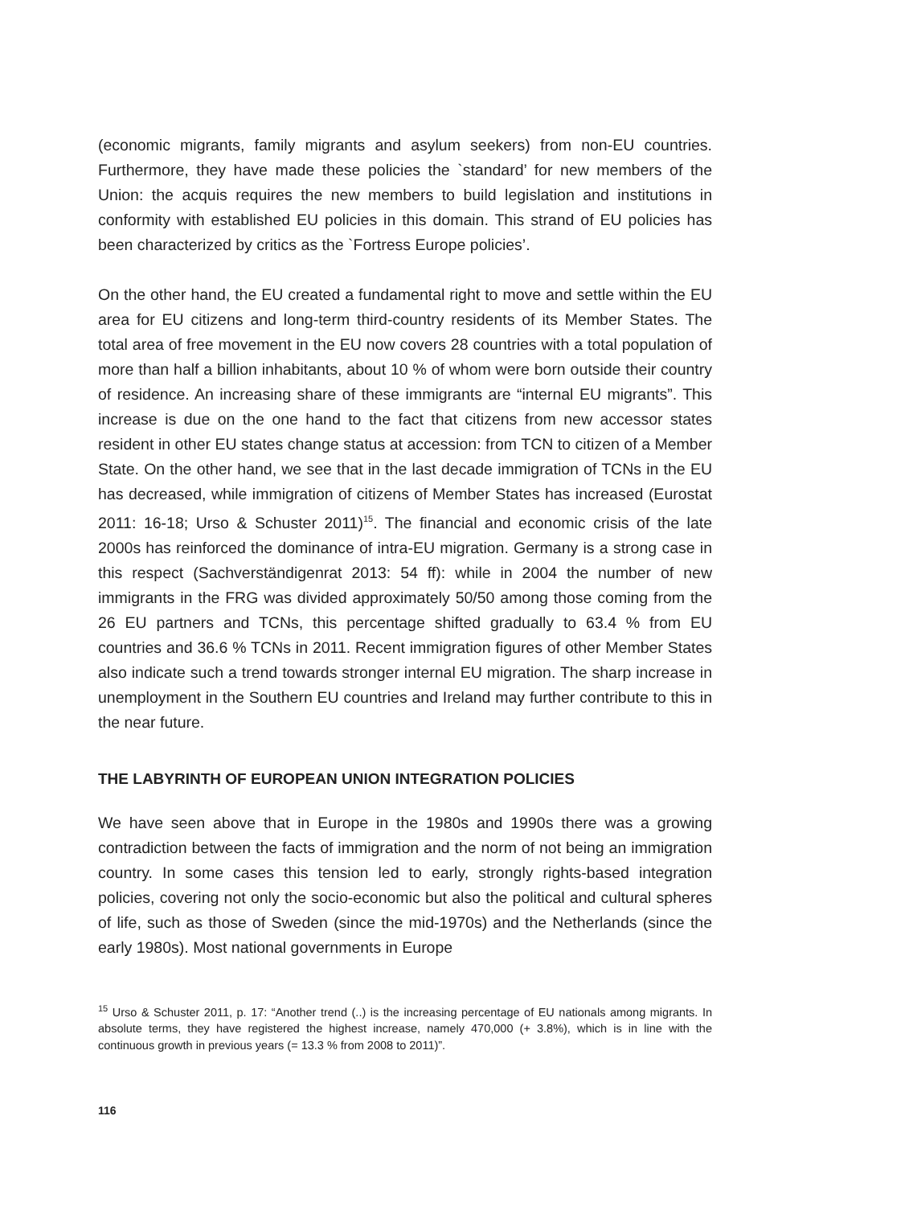(economic migrants, family migrants and asylum seekers) from non-EU countries. Furthermore, they have made these policies the `standard’ for new members of the Union: the acquis requires the new members to build legislation and institutions in conformity with established EU policies in this domain. This strand of EU policies has been characterized by critics as the `Fortress Europe policies’.
On the other hand, the EU created a fundamental right to move and settle within the EU area for EU citizens and long-term third-country residents of its Member States. The total area of free movement in the EU now covers 28 countries with a total population of more than half a billion inhabitants, about 10 % of whom were born outside their country of residence. An increasing share of these immigrants are “internal EU migrants”. This increase is due on the one hand to the fact that citizens from new accessor states resident in other EU states change status at accession: from TCN to citizen of a Member State. On the other hand, we see that in the last decade immigration of TCNs in the EU has decreased, while immigration of citizens of Member States has increased (Eurostat 2011: 16-18; Urso & Schuster 2011)<sup>15</sup>. The financial and economic crisis of the late 2000s has reinforced the dominance of intra-EU migration. Germany is a strong case in this respect (Sachverständigenrat 2013: 54 ff): while in 2004 the number of new immigrants in the FRG was divided approximately 50/50 among those coming from the 26 EU partners and TCNs, this percentage shifted gradually to 63.4 % from EU countries and 36.6 % TCNs in 2011. Recent immigration figures of other Member States also indicate such a trend towards stronger internal EU migration. The sharp increase in unemployment in the Southern EU countries and Ireland may further contribute to this in the near future.
THE LABYRINTH OF EUROPEAN UNION INTEGRATION POLICIES
We have seen above that in Europe in the 1980s and 1990s there was a growing contradiction between the facts of immigration and the norm of not being an immigration country. In some cases this tension led to early, strongly rights-based integration policies, covering not only the socio-economic but also the political and cultural spheres of life, such as those of Sweden (since the mid-1970s) and the Netherlands (since the early 1980s). Most national governments in Europe
<sup>15</sup> Urso & Schuster 2011, p. 17: “Another trend (..) is the increasing percentage of EU nationals among migrants. In absolute terms, they have registered the highest increase, namely 470,000 (+ 3.8%), which is in line with the continuous growth in previous years (= 13.3 % from 2008 to 2011)”.
116